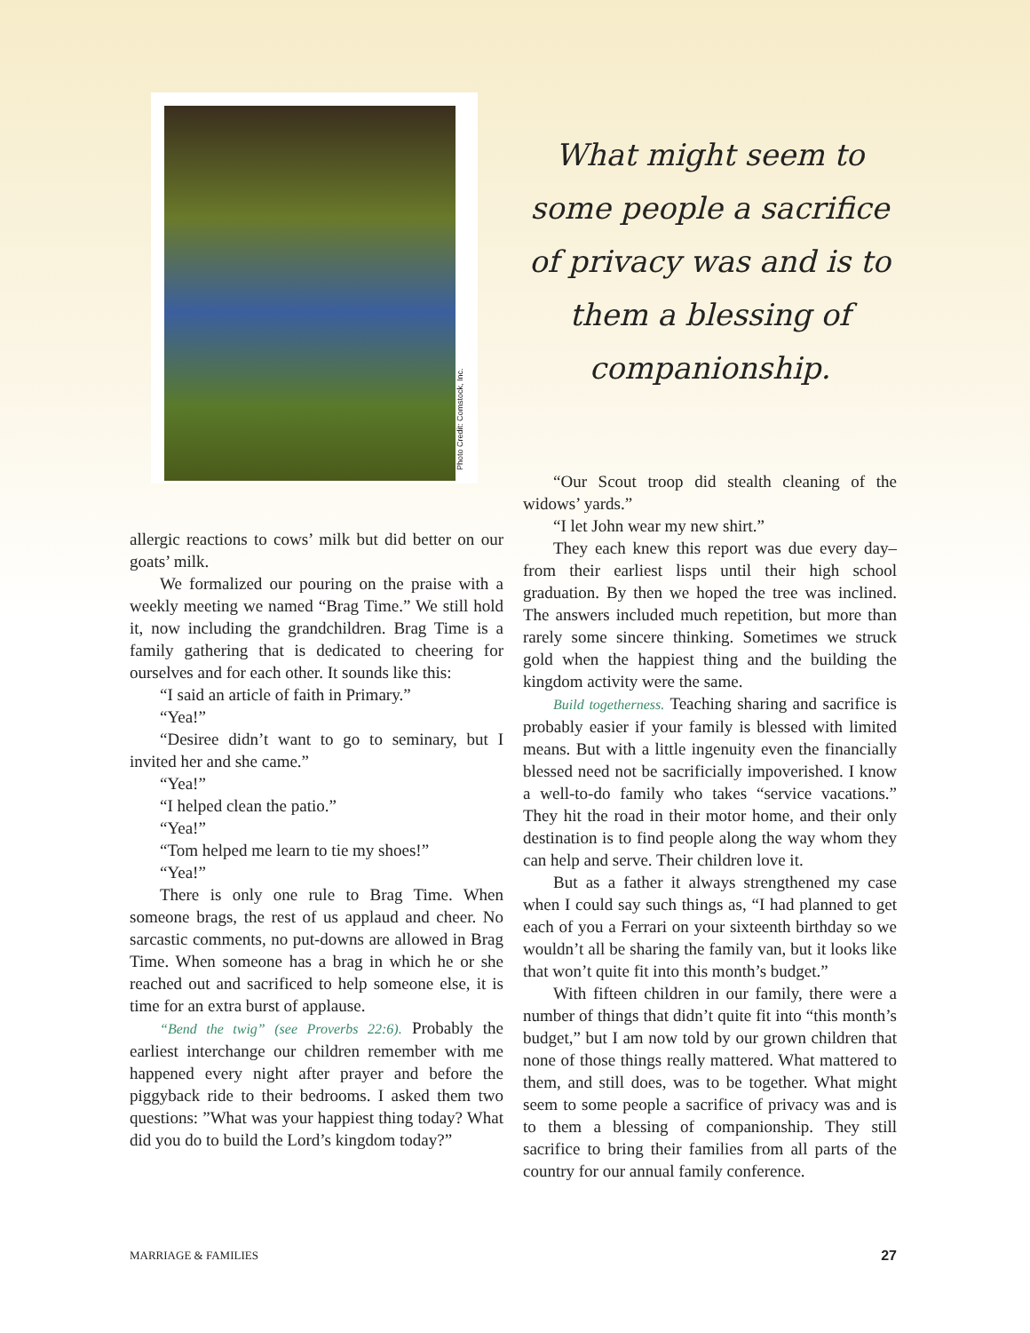Photo Credit: Comstock, Inc.
allergic reactions to cows’ milk but did better on our goats’ milk.
We formalized our pouring on the praise with a weekly meeting we named “Brag Time.” We still hold it, now including the grandchildren. Brag Time is a family gathering that is dedicated to cheering for ourselves and for each other. It sounds like this:
“I said an article of faith in Primary.”
“Yea!”
“Desiree didn’t want to go to seminary, but I invited her and she came.”
“Yea!”
“I helped clean the patio.”
“Yea!”
“Tom helped me learn to tie my shoes!”
“Yea!”
There is only one rule to Brag Time. When someone brags, the rest of us applaud and cheer. No sarcastic comments, no put-downs are allowed in Brag Time. When someone has a brag in which he or she reached out and sacrificed to help someone else, it is time for an extra burst of applause.
“Bend the twig” (see Proverbs 22:6). Probably the earliest interchange our children remember with me happened every night after prayer and before the piggyback ride to their bedrooms. I asked them two questions: ”What was your happiest thing today? What did you do to build the Lord’s kingdom today?”
What might seem to some people a sacrifice of privacy was and is to them a blessing of companionship.
“Our Scout troop did stealth cleaning of the widows’ yards.”
“I let John wear my new shirt.”
They each knew this report was due every day–from their earliest lisps until their high school graduation. By then we hoped the tree was inclined. The answers included much repetition, but more than rarely some sincere thinking. Sometimes we struck gold when the happiest thing and the building the kingdom activity were the same.
Build togetherness. Teaching sharing and sacrifice is probably easier if your family is blessed with limited means. But with a little ingenuity even the financially blessed need not be sacrificially impoverished. I know a well-to-do family who takes “service vacations.” They hit the road in their motor home, and their only destination is to find people along the way whom they can help and serve. Their children love it.
But as a father it always strengthened my case when I could say such things as, “I had planned to get each of you a Ferrari on your sixteenth birthday so we wouldn’t all be sharing the family van, but it looks like that won’t quite fit into this month’s budget.”
With fifteen children in our family, there were a number of things that didn’t quite fit into “this month’s budget,” but I am now told by our grown children that none of those things really mattered. What mattered to them, and still does, was to be together. What might seem to some people a sacrifice of privacy was and is to them a blessing of companionship. They still sacrifice to bring their families from all parts of the country for our annual family conference.
MARRIAGE & FAMILIES 27